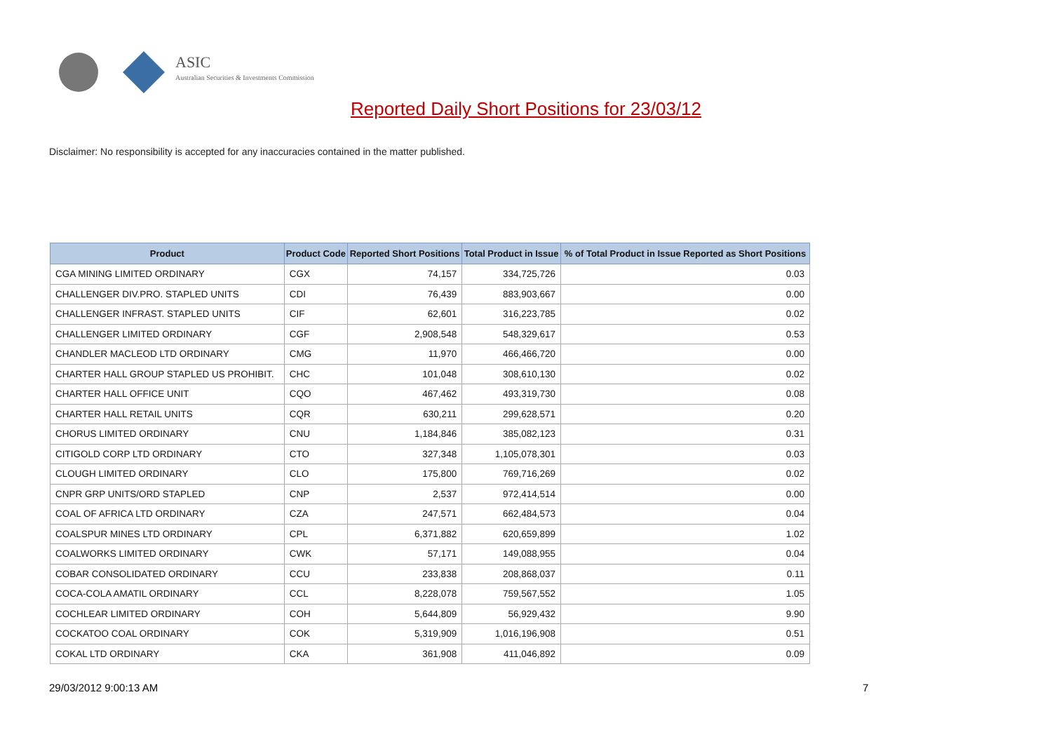ASIC
Australian Securities & Investments Commission
Reported Daily Short Positions for 23/03/12
Disclaimer: No responsibility is accepted for any inaccuracies contained in the matter published.
| Product | Product Code | Reported Short Positions | Total Product in Issue | % of Total Product in Issue Reported as Short Positions |
| --- | --- | --- | --- | --- |
| CGA MINING LIMITED ORDINARY | CGX | 74,157 | 334,725,726 | 0.03 |
| CHALLENGER DIV.PRO. STAPLED UNITS | CDI | 76,439 | 883,903,667 | 0.00 |
| CHALLENGER INFRAST. STAPLED UNITS | CIF | 62,601 | 316,223,785 | 0.02 |
| CHALLENGER LIMITED ORDINARY | CGF | 2,908,548 | 548,329,617 | 0.53 |
| CHANDLER MACLEOD LTD ORDINARY | CMG | 11,970 | 466,466,720 | 0.00 |
| CHARTER HALL GROUP STAPLED US PROHIBIT. | CHC | 101,048 | 308,610,130 | 0.02 |
| CHARTER HALL OFFICE UNIT | CQO | 467,462 | 493,319,730 | 0.08 |
| CHARTER HALL RETAIL UNITS | CQR | 630,211 | 299,628,571 | 0.20 |
| CHORUS LIMITED ORDINARY | CNU | 1,184,846 | 385,082,123 | 0.31 |
| CITIGOLD CORP LTD ORDINARY | CTO | 327,348 | 1,105,078,301 | 0.03 |
| CLOUGH LIMITED ORDINARY | CLO | 175,800 | 769,716,269 | 0.02 |
| CNPR GRP UNITS/ORD STAPLED | CNP | 2,537 | 972,414,514 | 0.00 |
| COAL OF AFRICA LTD ORDINARY | CZA | 247,571 | 662,484,573 | 0.04 |
| COALSPUR MINES LTD ORDINARY | CPL | 6,371,882 | 620,659,899 | 1.02 |
| COALWORKS LIMITED ORDINARY | CWK | 57,171 | 149,088,955 | 0.04 |
| COBAR CONSOLIDATED ORDINARY | CCU | 233,838 | 208,868,037 | 0.11 |
| COCA-COLA AMATIL ORDINARY | CCL | 8,228,078 | 759,567,552 | 1.05 |
| COCHLEAR LIMITED ORDINARY | COH | 5,644,809 | 56,929,432 | 9.90 |
| COCKATOO COAL ORDINARY | COK | 5,319,909 | 1,016,196,908 | 0.51 |
| COKAL LTD ORDINARY | CKA | 361,908 | 411,046,892 | 0.09 |
29/03/2012 9:00:13 AM 7